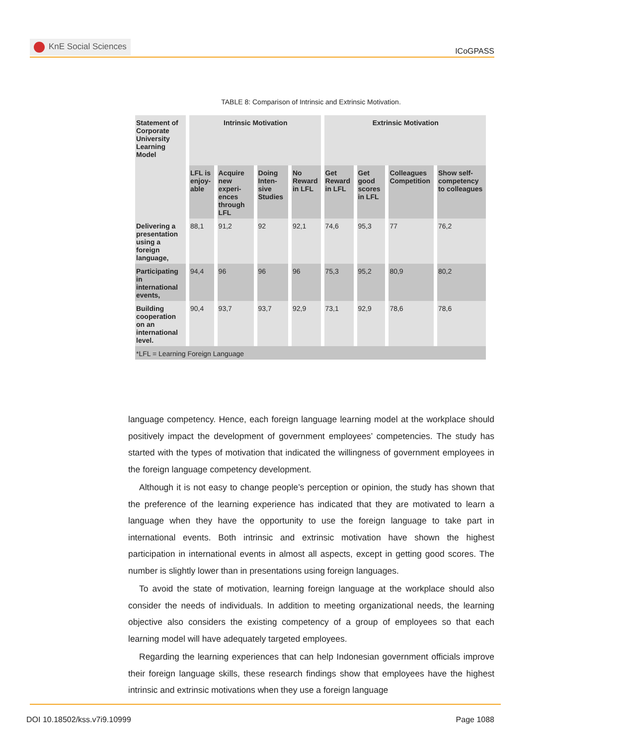KnE Social Sciences
ICoGPASS
TABLE 8: Comparison of Intrinsic and Extrinsic Motivation.
| Statement of Corporate University Learning Model | Intrinsic Motivation | | | | Extrinsic Motivation | | | |
| --- | --- | --- | --- | --- | --- | --- | --- | --- |
| | LFL is enjoy-able | Acquire new experi-ences through LFL | Doing Inten-sive Studies | No Reward in LFL | Get Reward in LFL | Get good scores in LFL | Colleagues Competition | Show self-competency to colleagues |
| Delivering a presentation using a foreign language, | 88,1 | 91,2 | 92 | 92,1 | 74,6 | 95,3 | 77 | 76,2 |
| Participating in international events, | 94,4 | 96 | 96 | 96 | 75,3 | 95,2 | 80,9 | 80,2 |
| Building cooperation on an international level. | 90,4 | 93,7 | 93,7 | 92,9 | 73,1 | 92,9 | 78,6 | 78,6 |
| *LFL = Learning Foreign Language | | | | | | | | |
language competency. Hence, each foreign language learning model at the workplace should positively impact the development of government employees’ competencies. The study has started with the types of motivation that indicated the willingness of government employees in the foreign language competency development.
Although it is not easy to change people’s perception or opinion, the study has shown that the preference of the learning experience has indicated that they are motivated to learn a language when they have the opportunity to use the foreign language to take part in international events. Both intrinsic and extrinsic motivation have shown the highest participation in international events in almost all aspects, except in getting good scores. The number is slightly lower than in presentations using foreign languages.
To avoid the state of motivation, learning foreign language at the workplace should also consider the needs of individuals. In addition to meeting organizational needs, the learning objective also considers the existing competency of a group of employees so that each learning model will have adequately targeted employees.
Regarding the learning experiences that can help Indonesian government officials improve their foreign language skills, these research findings show that employees have the highest intrinsic and extrinsic motivations when they use a foreign language
DOI 10.18502/kss.v7i9.10999 Page 1088